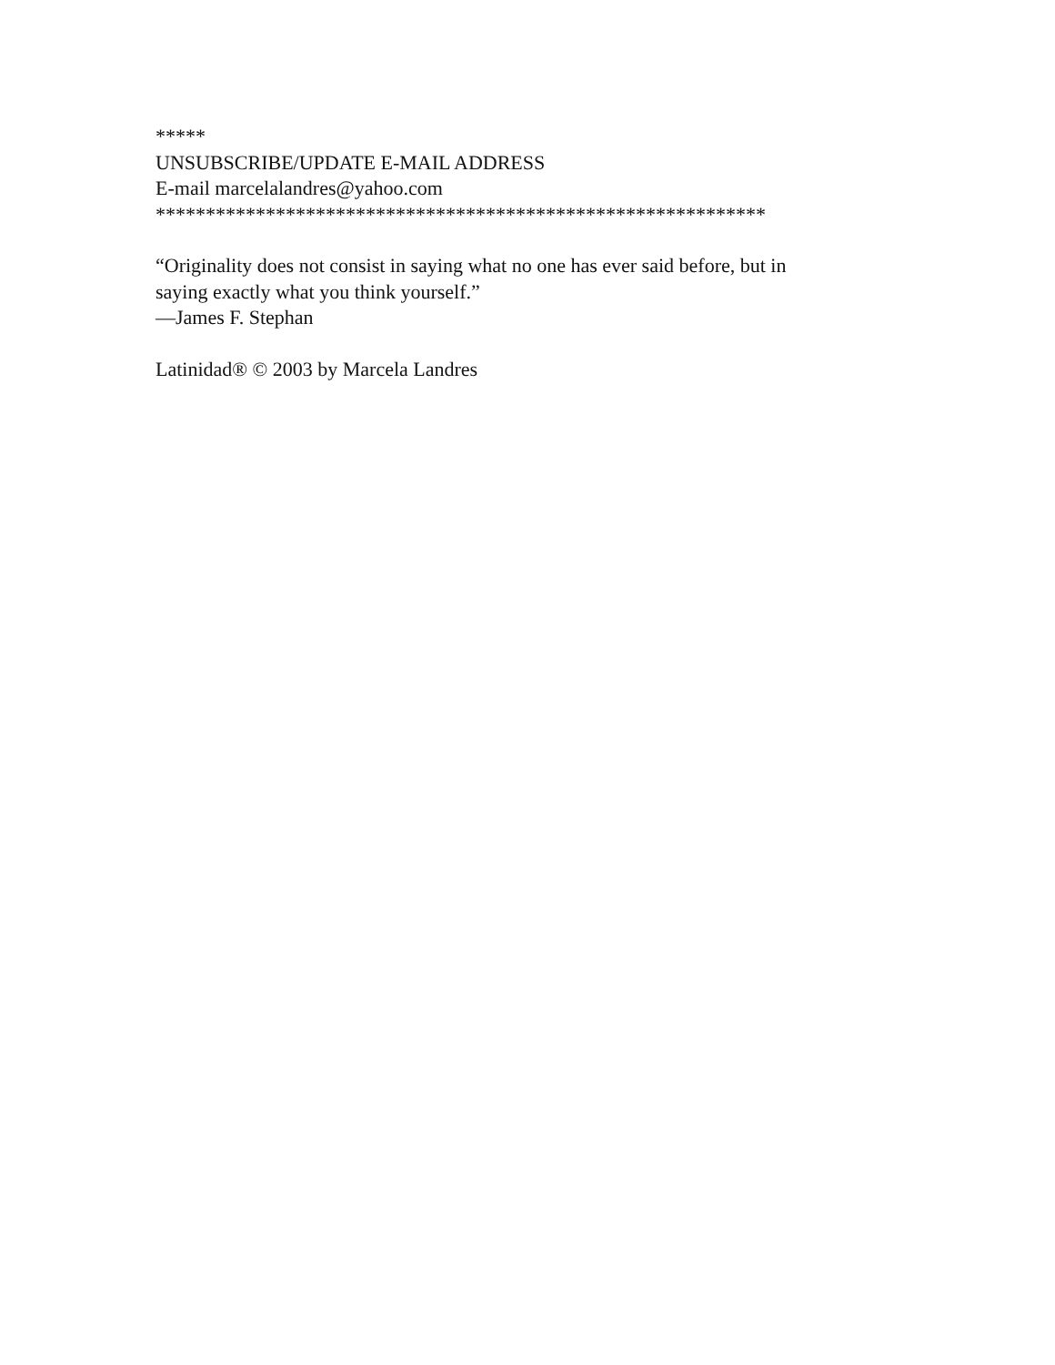*****
UNSUBSCRIBE/UPDATE E-MAIL ADDRESS
E-mail marcelalandres@yahoo.com
*************************************************************
“Originality does not consist in saying what no one has ever said before, but in saying exactly what you think yourself.”
—James F. Stephan
Latinidad® © 2003 by Marcela Landres